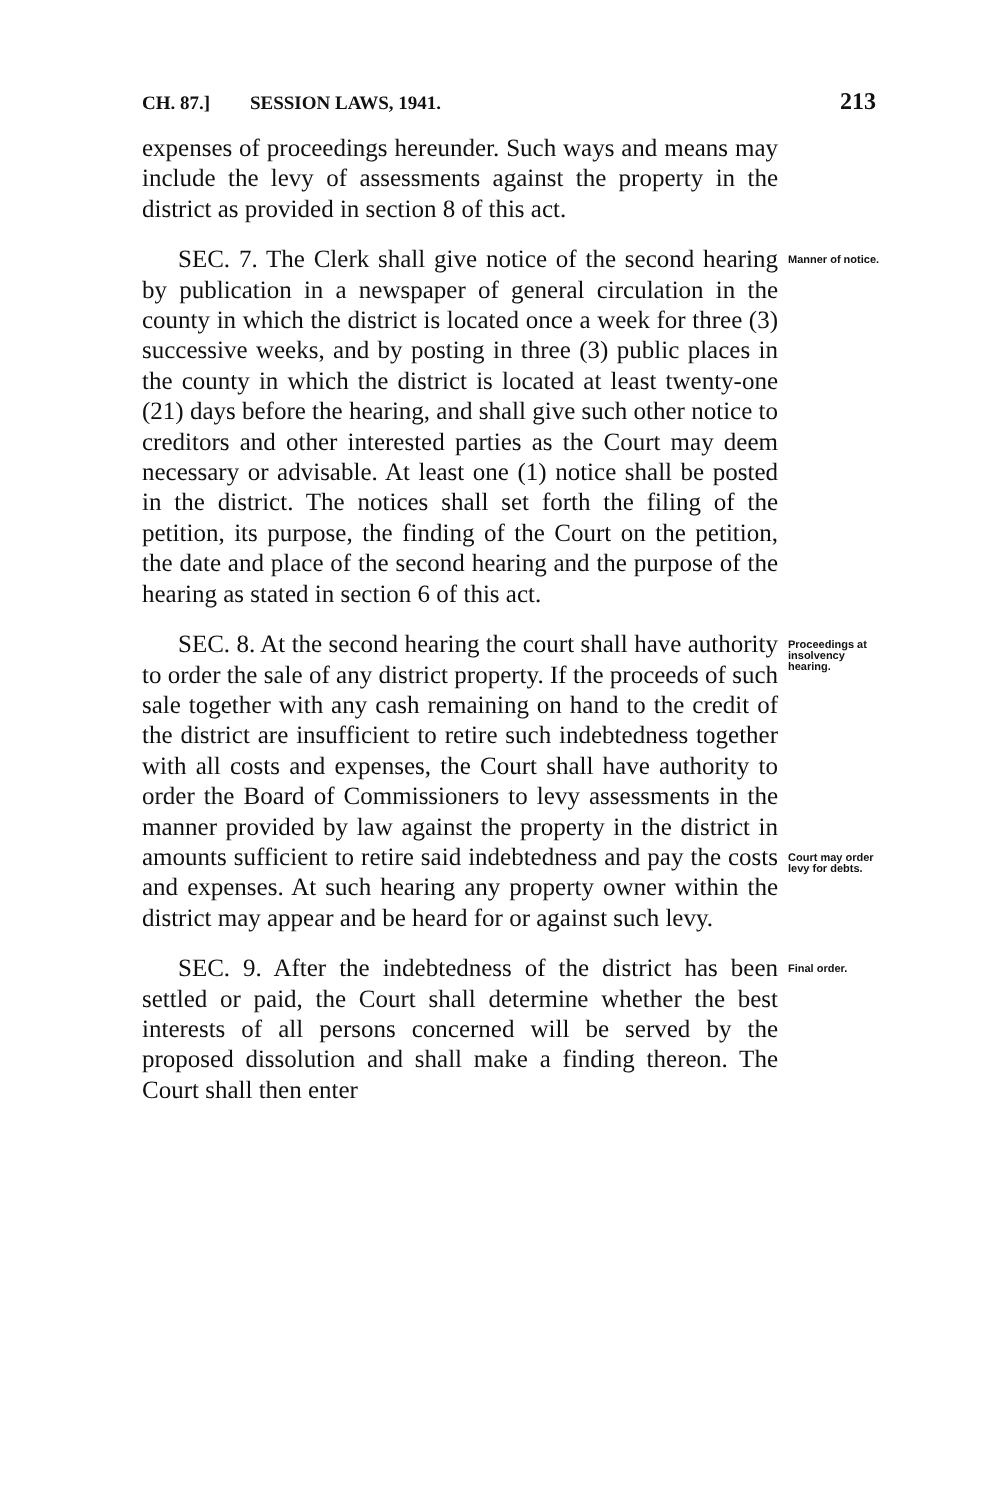CH. 87.] SESSION LAWS, 1941. 213
expenses of proceedings hereunder. Such ways and means may include the levy of assessments against the property in the district as provided in section 8 of this act.
SEC. 7. The Clerk shall give notice of the second hearing by publication in a newspaper of general circulation in the county in which the district is located once a week for three (3) successive weeks, and by posting in three (3) public places in the county in which the district is located at least twenty-one (21) days before the hearing, and shall give such other notice to creditors and other interested parties as the Court may deem necessary or advisable. At least one (1) notice shall be posted in the district. The notices shall set forth the filing of the petition, its purpose, the finding of the Court on the petition, the date and place of the second hearing and the purpose of the hearing as stated in section 6 of this act.
Manner of notice.
SEC. 8. At the second hearing the court shall have authority to order the sale of any district property. If the proceeds of such sale together with any cash remaining on hand to the credit of the district are insufficient to retire such indebtedness together with all costs and expenses, the Court shall have authority to order the Board of Commissioners to levy assessments in the manner provided by law against the property in the district in amounts sufficient to retire said indebtedness and pay the costs and expenses. At such hearing any property owner within the district may appear and be heard for or against such levy.
Proceedings at insolvency hearing.
Court may order levy for debts.
SEC. 9. After the indebtedness of the district has been settled or paid, the Court shall determine whether the best interests of all persons concerned will be served by the proposed dissolution and shall make a finding thereon. The Court shall then enter
Final order.